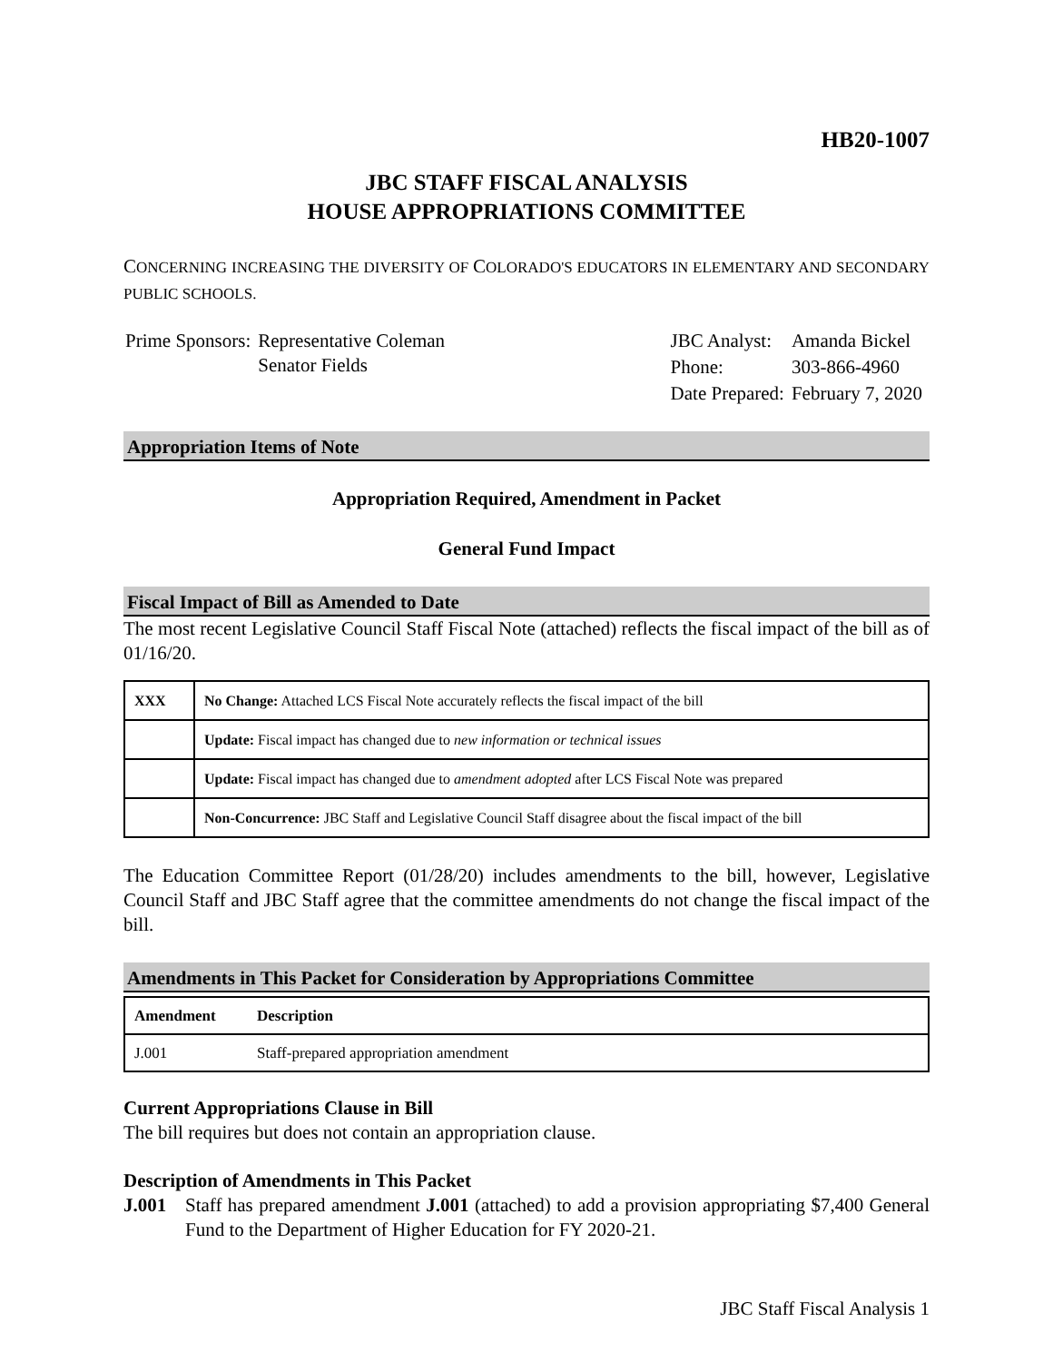HB20-1007
JBC STAFF FISCAL ANALYSIS
HOUSE APPROPRIATIONS COMMITTEE
CONCERNING INCREASING THE DIVERSITY OF COLORADO'S EDUCATORS IN ELEMENTARY AND SECONDARY PUBLIC SCHOOLS.
| Prime Sponsors: | Representative Coleman Senator Fields |
| JBC Analyst: | Amanda Bickel |
| Phone: | 303-866-4960 |
| Date Prepared: | February 7, 2020 |
Appropriation Items of Note
Appropriation Required, Amendment in Packet
General Fund Impact
Fiscal Impact of Bill as Amended to Date
The most recent Legislative Council Staff Fiscal Note (attached) reflects the fiscal impact of the bill as of 01/16/20.
| XXX | No Change: Attached LCS Fiscal Note accurately reflects the fiscal impact of the bill |
| | Update: Fiscal impact has changed due to new information or technical issues |
| | Update: Fiscal impact has changed due to amendment adopted after LCS Fiscal Note was prepared |
| | Non-Concurrence: JBC Staff and Legislative Council Staff disagree about the fiscal impact of the bill |
The Education Committee Report (01/28/20) includes amendments to the bill, however, Legislative Council Staff and JBC Staff agree that the committee amendments do not change the fiscal impact of the bill.
Amendments in This Packet for Consideration by Appropriations Committee
| Amendment | Description |
| --- | --- |
| J.001 | Staff-prepared appropriation amendment |
Current Appropriations Clause in Bill
The bill requires but does not contain an appropriation clause.
Description of Amendments in This Packet
J.001 Staff has prepared amendment J.001 (attached) to add a provision appropriating $7,400 General Fund to the Department of Higher Education for FY 2020-21.
JBC Staff Fiscal Analysis 1